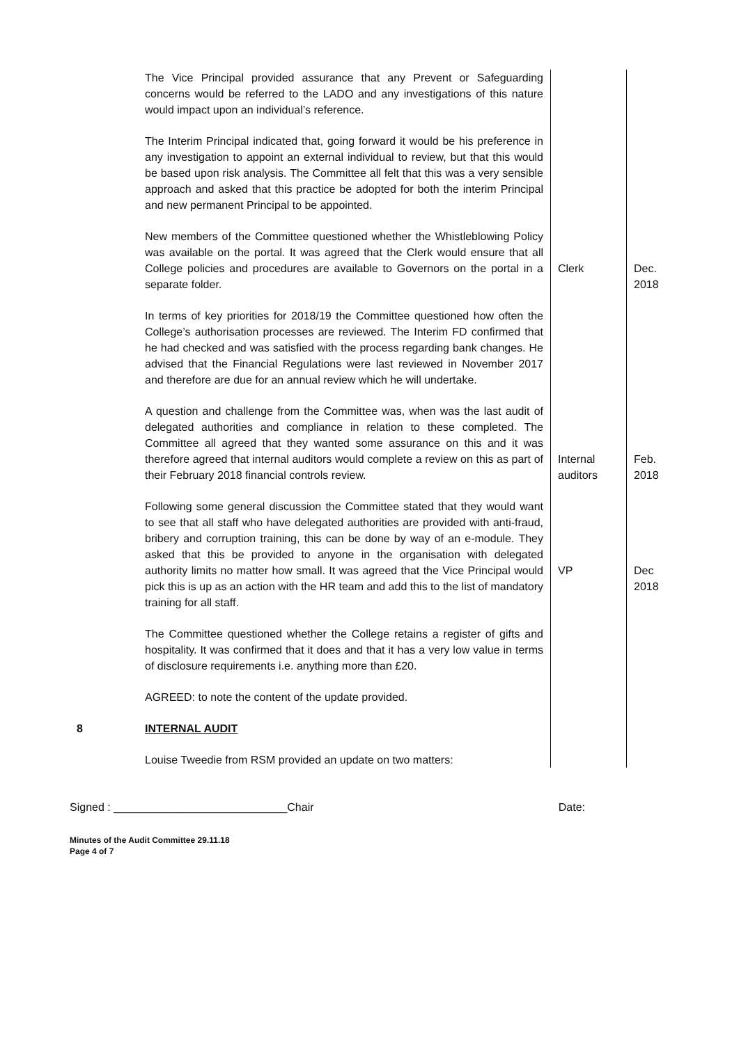| | The Vice Principal provided assurance that any Prevent or Safeguarding concerns would be referred to the LADO and any investigations of this nature would impact upon an individual’s reference. | | |
| | The Interim Principal indicated that, going forward it would be his preference in any investigation to appoint an external individual to review, but that this would be based upon risk analysis. The Committee all felt that this was a very sensible approach and asked that this practice be adopted for both the interim Principal and new permanent Principal to be appointed. | | |
| | New members of the Committee questioned whether the Whistleblowing Policy was available on the portal. It was agreed that the Clerk would ensure that all College policies and procedures are available to Governors on the portal in a separate folder. | Clerk | Dec. 2018 |
| | In terms of key priorities for 2018/19 the Committee questioned how often the College’s authorisation processes are reviewed. The Interim FD confirmed that he had checked and was satisfied with the process regarding bank changes. He advised that the Financial Regulations were last reviewed in November 2017 and therefore are due for an annual review which he will undertake. | | |
| | A question and challenge from the Committee was, when was the last audit of delegated authorities and compliance in relation to these completed. The Committee all agreed that they wanted some assurance on this and it was therefore agreed that internal auditors would complete a review on this as part of their February 2018 financial controls review. | Internal auditors | Feb. 2018 |
| | Following some general discussion the Committee stated that they would want to see that all staff who have delegated authorities are provided with anti-fraud, bribery and corruption training, this can be done by way of an e-module. They asked that this be provided to anyone in the organisation with delegated authority limits no matter how small. It was agreed that the Vice Principal would pick this is up as an action with the HR team and add this to the list of mandatory training for all staff. | VP | Dec 2018 |
| | The Committee questioned whether the College retains a register of gifts and hospitality. It was confirmed that it does and that it has a very low value in terms of disclosure requirements i.e. anything more than £20. | | |
| | AGREED: to note the content of the update provided. | | |
| 8 | INTERNAL AUDIT | | |
| | Louise Tweedie from RSM provided an update on two matters: | | |
Signed : ____________________________Chair Date:
Minutes of the Audit Committee 29.11.18
Page 4 of 7